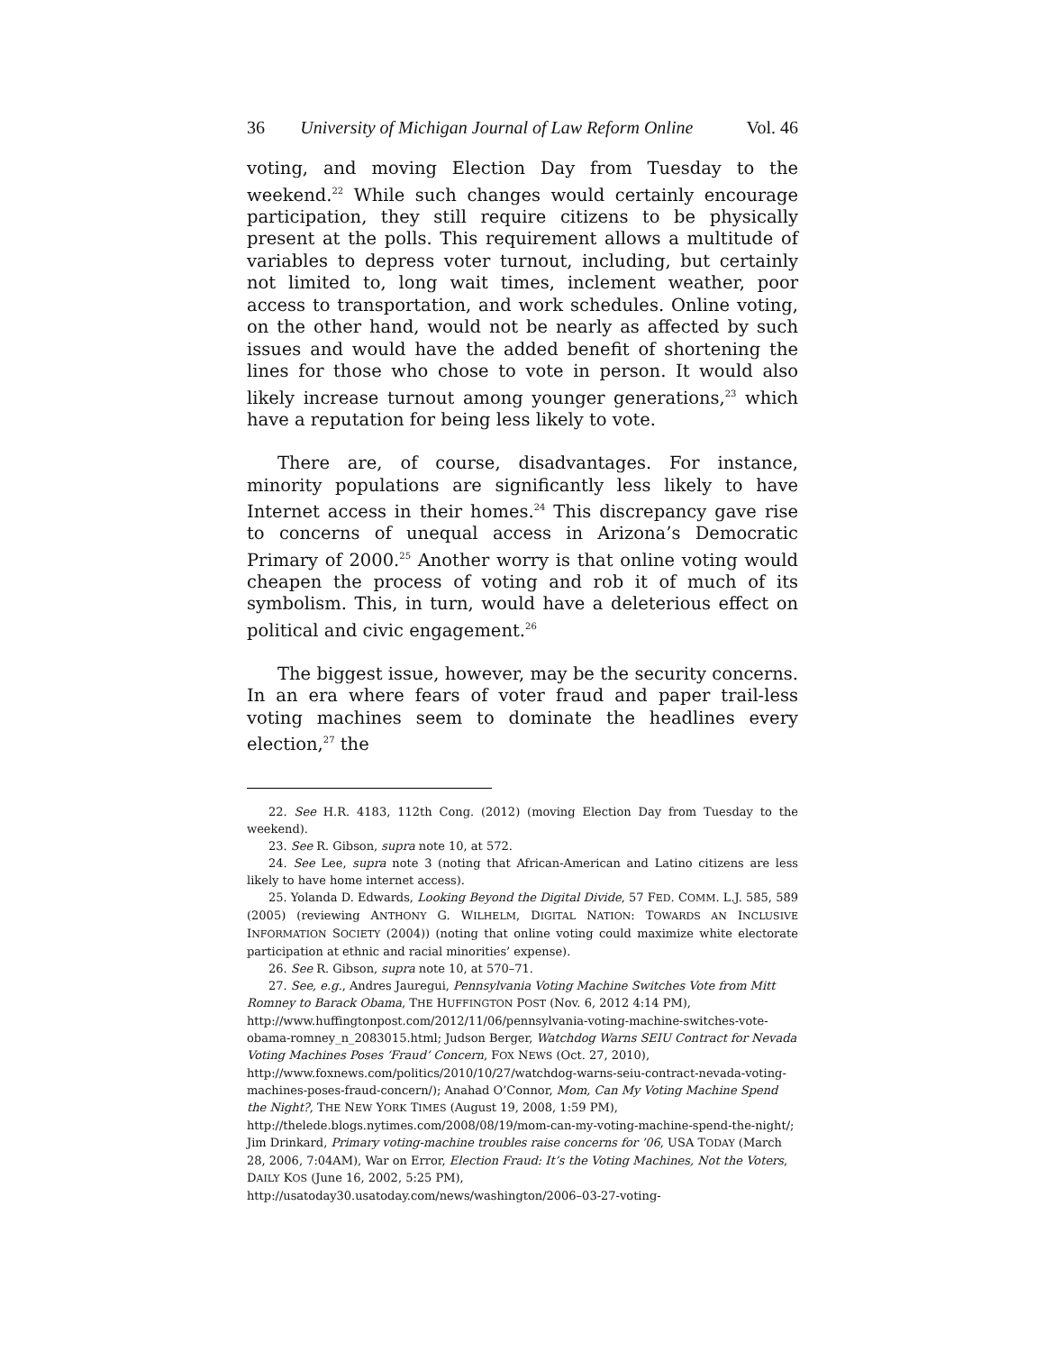36 University of Michigan Journal of Law Reform Online Vol. 46
voting, and moving Election Day from Tuesday to the weekend.<sup>22</sup> While such changes would certainly encourage participation, they still require citizens to be physically present at the polls. This requirement allows a multitude of variables to depress voter turnout, including, but certainly not limited to, long wait times, inclement weather, poor access to transportation, and work schedules. Online voting, on the other hand, would not be nearly as affected by such issues and would have the added benefit of shortening the lines for those who chose to vote in person. It would also likely increase turnout among younger generations,<sup>23</sup> which have a reputation for being less likely to vote.
There are, of course, disadvantages. For instance, minority populations are significantly less likely to have Internet access in their homes.<sup>24</sup> This discrepancy gave rise to concerns of unequal access in Arizona’s Democratic Primary of 2000.<sup>25</sup> Another worry is that online voting would cheapen the process of voting and rob it of much of its symbolism. This, in turn, would have a deleterious effect on political and civic engagement.<sup>26</sup>
The biggest issue, however, may be the security concerns. In an era where fears of voter fraud and paper trail-less voting machines seem to dominate the headlines every election,<sup>27</sup> the
22. See H.R. 4183, 112th Cong. (2012) (moving Election Day from Tuesday to the weekend).
23. See R. Gibson, supra note 10, at 572.
24. See Lee, supra note 3 (noting that African-American and Latino citizens are less likely to have home internet access).
25. Yolanda D. Edwards, Looking Beyond the Digital Divide, 57 FED. COMM. L.J. 585, 589 (2005) (reviewing ANTHONY G. WILHELM, DIGITAL NATION: TOWARDS AN INCLUSIVE INFORMATION SOCIETY (2004)) (noting that online voting could maximize white electorate participation at ethnic and racial minorities’ expense).
26. See R. Gibson, supra note 10, at 570–71.
27. See, e.g., Andres Jauregui, Pennsylvania Voting Machine Switches Vote from Mitt Romney to Barack Obama, THE HUFFINGTON POST (Nov. 6, 2012 4:14 PM), http://www.huffingtonpost.com/2012/11/06/pennsylvania-voting-machine-switches-vote-obama-romney_n_2083015.html; Judson Berger, Watchdog Warns SEIU Contract for Nevada Voting Machines Poses ‘Fraud’ Concern, FOX NEWS (Oct. 27, 2010), http://www.foxnews.com/politics/2010/10/27/watchdog-warns-seiu-contract-nevada-voting-machines-poses-fraud-concern/); Anahad O’Connor, Mom, Can My Voting Machine Spend the Night?, THE NEW YORK TIMES (August 19, 2008, 1:59 PM), http://thelede.blogs.nytimes.com/2008/08/19/mom-can-my-voting-machine-spend-the-night/; Jim Drinkard, Primary voting-machine troubles raise concerns for ’06, USA TODAY (March 28, 2006, 7:04AM), War on Error, Election Fraud: It’s the Voting Machines, Not the Voters, DAILY KOS (June 16, 2002, 5:25 PM), http://usatoday30.usatoday.com/news/washington/2006–03-27-voting-